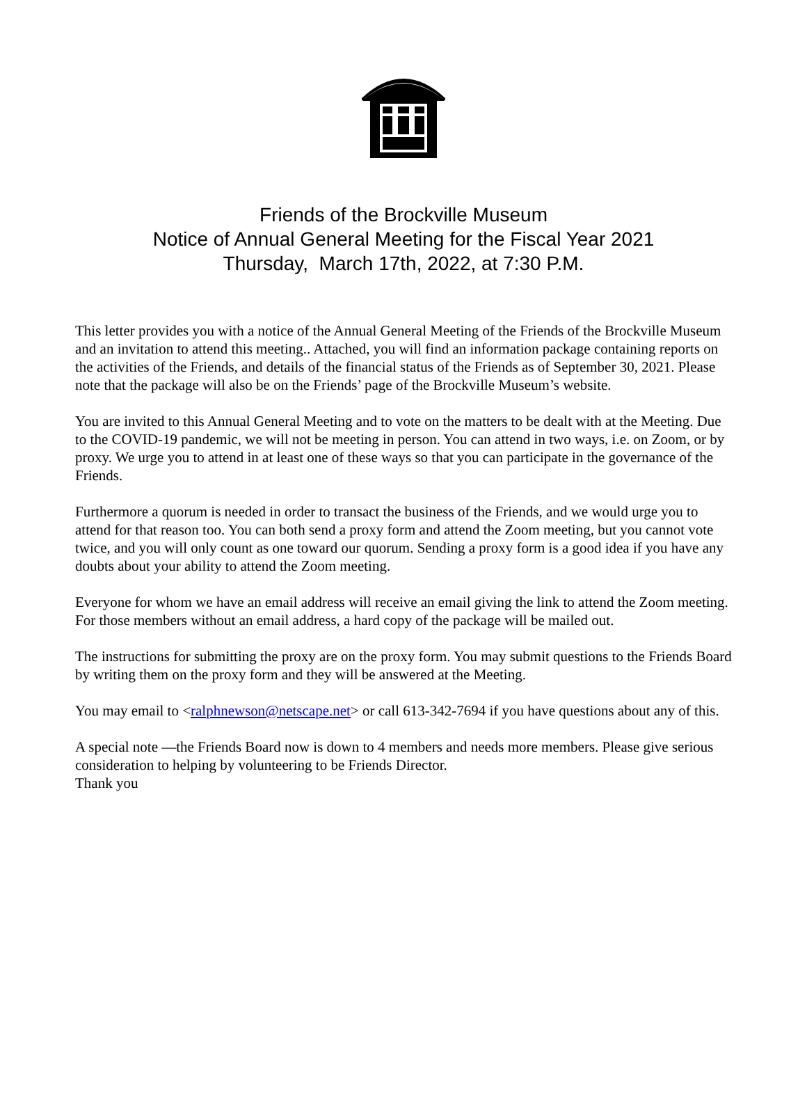Friends of the Brockville Museum
Notice of Annual General Meeting for the Fiscal Year 2021
Thursday, March 17th, 2022, at 7:30 P.M.
This letter provides you with a notice of the Annual General Meeting of the Friends of the Brockville Museum and an invitation to attend this meeting.. Attached, you will find an information package containing reports on the activities of the Friends, and details of the financial status of the Friends as of September 30, 2021. Please note that the package will also be on the Friends’ page of the Brockville Museum’s website.
You are invited to this Annual General Meeting and to vote on the matters to be dealt with at the Meeting. Due to the COVID-19 pandemic, we will not be meeting in person. You can attend in two ways, i.e. on Zoom, or by proxy. We urge you to attend in at least one of these ways so that you can participate in the governance of the Friends.
Furthermore a quorum is needed in order to transact the business of the Friends, and we would urge you to attend for that reason too. You can both send a proxy form and attend the Zoom meeting, but you cannot vote twice, and you will only count as one toward our quorum. Sending a proxy form is a good idea if you have any doubts about your ability to attend the Zoom meeting.
Everyone for whom we have an email address will receive an email giving the link to attend the Zoom meeting. For those members without an email address, a hard copy of the package will be mailed out.
The instructions for submitting the proxy are on the proxy form. You may submit questions to the Friends Board by writing them on the proxy form and they will be answered at the Meeting.
You may email to <ralphnewson@netscape.net> or call 613-342-7694 if you have questions about any of this.
A special note —the Friends Board now is down to 4 members and needs more members. Please give serious consideration to helping by volunteering to be Friends Director.
Thank you